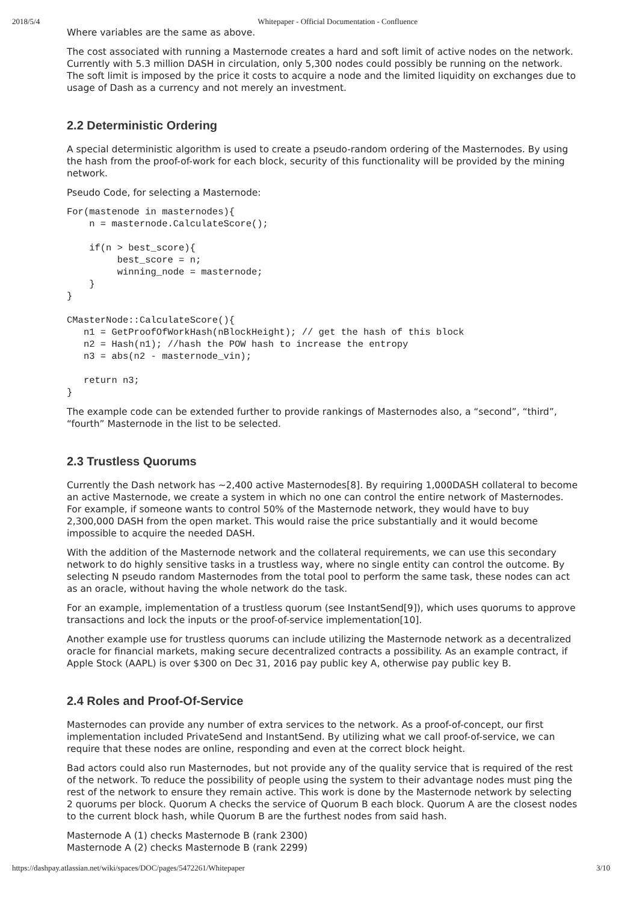2018/5/4 Whitepaper - Official Documentation - Confluence
Where variables are the same as above.
The cost associated with running a Masternode creates a hard and soft limit of active nodes on the network. Currently with 5.3 million DASH in circulation, only 5,300 nodes could possibly be running on the network. The soft limit is imposed by the price it costs to acquire a node and the limited liquidity on exchanges due to usage of Dash as a currency and not merely an investment.
2.2 Deterministic Ordering
A special deterministic algorithm is used to create a pseudo-random ordering of the Masternodes. By using the hash from the proof-of-work for each block, security of this functionality will be provided by the mining network.
Pseudo Code, for selecting a Masternode:
For(mastenode in masternodes){
    n = masternode.CalculateScore();

    if(n > best_score){
         best_score = n;
         winning_node = masternode;
    }
}

CMasterNode::CalculateScore(){
   n1 = GetProofOfWorkHash(nBlockHeight); // get the hash of this block
   n2 = Hash(n1); //hash the POW hash to increase the entropy
   n3 = abs(n2 - masternode_vin);

   return n3;
}
The example code can be extended further to provide rankings of Masternodes also, a “second”, “third”, “fourth” Masternode in the list to be selected.
2.3 Trustless Quorums
Currently the Dash network has ~2,400 active Masternodes[8]. By requiring 1,000DASH collateral to become an active Masternode, we create a system in which no one can control the entire network of Masternodes. For example, if someone wants to control 50% of the Masternode network, they would have to buy 2,300,000 DASH from the open market. This would raise the price substantially and it would become impossible to acquire the needed DASH.
With the addition of the Masternode network and the collateral requirements, we can use this secondary network to do highly sensitive tasks in a trustless way, where no single entity can control the outcome. By selecting N pseudo random Masternodes from the total pool to perform the same task, these nodes can act as an oracle, without having the whole network do the task.
For an example, implementation of a trustless quorum (see InstantSend[9]), which uses quorums to approve transactions and lock the inputs or the proof-of-service implementation[10].
Another example use for trustless quorums can include utilizing the Masternode network as a decentralized oracle for financial markets, making secure decentralized contracts a possibility. As an example contract, if Apple Stock (AAPL) is over $300 on Dec 31, 2016 pay public key A, otherwise pay public key B.
2.4 Roles and Proof-Of-Service
Masternodes can provide any number of extra services to the network. As a proof-of-concept, our first implementation included PrivateSend and InstantSend. By utilizing what we call proof-of-service, we can require that these nodes are online, responding and even at the correct block height.
Bad actors could also run Masternodes, but not provide any of the quality service that is required of the rest of the network. To reduce the possibility of people using the system to their advantage nodes must ping the rest of the network to ensure they remain active. This work is done by the Masternode network by selecting 2 quorums per block. Quorum A checks the service of Quorum B each block. Quorum A are the closest nodes to the current block hash, while Quorum B are the furthest nodes from said hash.
Masternode A (1) checks Masternode B (rank 2300)
Masternode A (2) checks Masternode B (rank 2299)
https://dashpay.atlassian.net/wiki/spaces/DOC/pages/5472261/Whitepaper 3/10